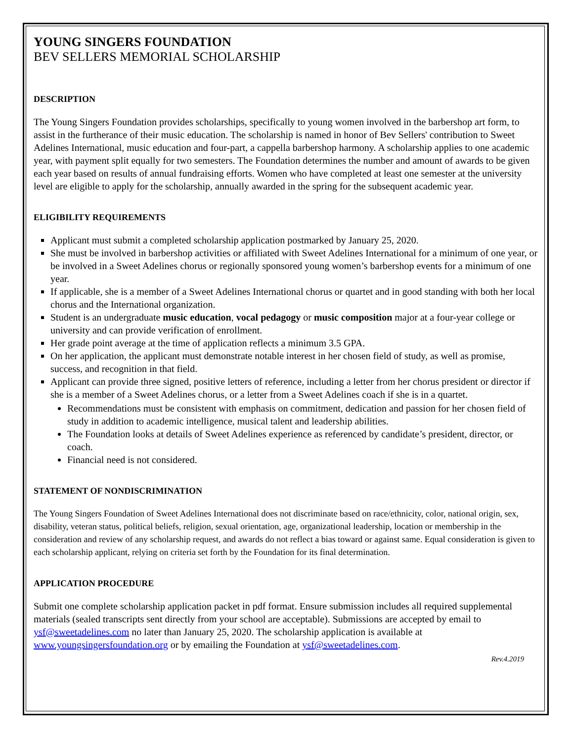YOUNG SINGERS FOUNDATION
BEV SELLERS MEMORIAL SCHOLARSHIP
DESCRIPTION
The Young Singers Foundation provides scholarships, specifically to young women involved in the barbershop art form, to assist in the furtherance of their music education. The scholarship is named in honor of Bev Sellers' contribution to Sweet Adelines International, music education and four-part, a cappella barbershop harmony. A scholarship applies to one academic year, with payment split equally for two semesters. The Foundation determines the number and amount of awards to be given each year based on results of annual fundraising efforts. Women who have completed at least one semester at the university level are eligible to apply for the scholarship, annually awarded in the spring for the subsequent academic year.
ELIGIBILITY REQUIREMENTS
Applicant must submit a completed scholarship application postmarked by January 25, 2020.
She must be involved in barbershop activities or affiliated with Sweet Adelines International for a minimum of one year, or be involved in a Sweet Adelines chorus or regionally sponsored young women’s barbershop events for a minimum of one year.
If applicable, she is a member of a Sweet Adelines International chorus or quartet and in good standing with both her local chorus and the International organization.
Student is an undergraduate music education, vocal pedagogy or music composition major at a four-year college or university and can provide verification of enrollment.
Her grade point average at the time of application reflects a minimum 3.5 GPA.
On her application, the applicant must demonstrate notable interest in her chosen field of study, as well as promise, success, and recognition in that field.
Applicant can provide three signed, positive letters of reference, including a letter from her chorus president or director if she is a member of a Sweet Adelines chorus, or a letter from a Sweet Adelines coach if she is in a quartet.
Recommendations must be consistent with emphasis on commitment, dedication and passion for her chosen field of study in addition to academic intelligence, musical talent and leadership abilities.
The Foundation looks at details of Sweet Adelines experience as referenced by candidate’s president, director, or coach.
Financial need is not considered.
STATEMENT OF NONDISCRIMINATION
The Young Singers Foundation of Sweet Adelines International does not discriminate based on race/ethnicity, color, national origin, sex, disability, veteran status, political beliefs, religion, sexual orientation, age, organizational leadership, location or membership in the consideration and review of any scholarship request, and awards do not reflect a bias toward or against same. Equal consideration is given to each scholarship applicant, relying on criteria set forth by the Foundation for its final determination.
APPLICATION PROCEDURE
Submit one complete scholarship application packet in pdf format. Ensure submission includes all required supplemental materials (sealed transcripts sent directly from your school are acceptable). Submissions are accepted by email to ysf@sweetadelines.com no later than January 25, 2020. The scholarship application is available at www.youngsingersfoundation.org or by emailing the Foundation at ysf@sweetadelines.com.
Rev.4.2019